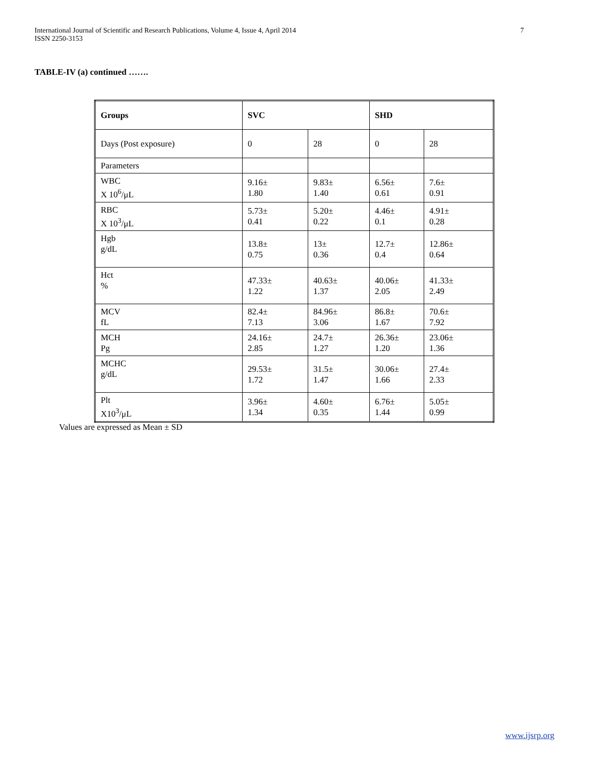International Journal of Scientific and Research Publications, Volume 4, Issue 4, April 2014
ISSN 2250-3153
7
TABLE-IV (a) continued …….
| Groups | SVC | | SHD | |
| Days (Post exposure) | 0 | 28 | 0 | 28 |
| Parameters | | | | |
| WBC X 10<sup>6</sup>/μL | 9.16± 1.80 | 9.83± 1.40 | 6.56± 0.61 | 7.6± 0.91 |
| RBC X 10<sup>3</sup>/μL | 5.73± 0.41 | 5.20± 0.22 | 4.46± 0.1 | 4.91± 0.28 |
| Hgb g/dL | 13.8± 0.75 | 13± 0.36 | 12.7± 0.4 | 12.86± 0.64 |
| Hct % | 47.33± 1.22 | 40.63± 1.37 | 40.06± 2.05 | 41.33± 2.49 |
| MCV fL | 82.4± 7.13 | 84.96± 3.06 | 86.8± 1.67 | 70.6± 7.92 |
| MCH Pg | 24.16± 2.85 | 24.7± 1.27 | 26.36± 1.20 | 23.06± 1.36 |
| MCHC g/dL | 29.53± 1.72 | 31.5± 1.47 | 30.06± 1.66 | 27.4± 2.33 |
| Plt X10<sup>3</sup>/μL | 3.96± 1.34 | 4.60± 0.35 | 6.76± 1.44 | 5.05± 0.99 |
Values are expressed as Mean ± SD
www.ijsrp.org